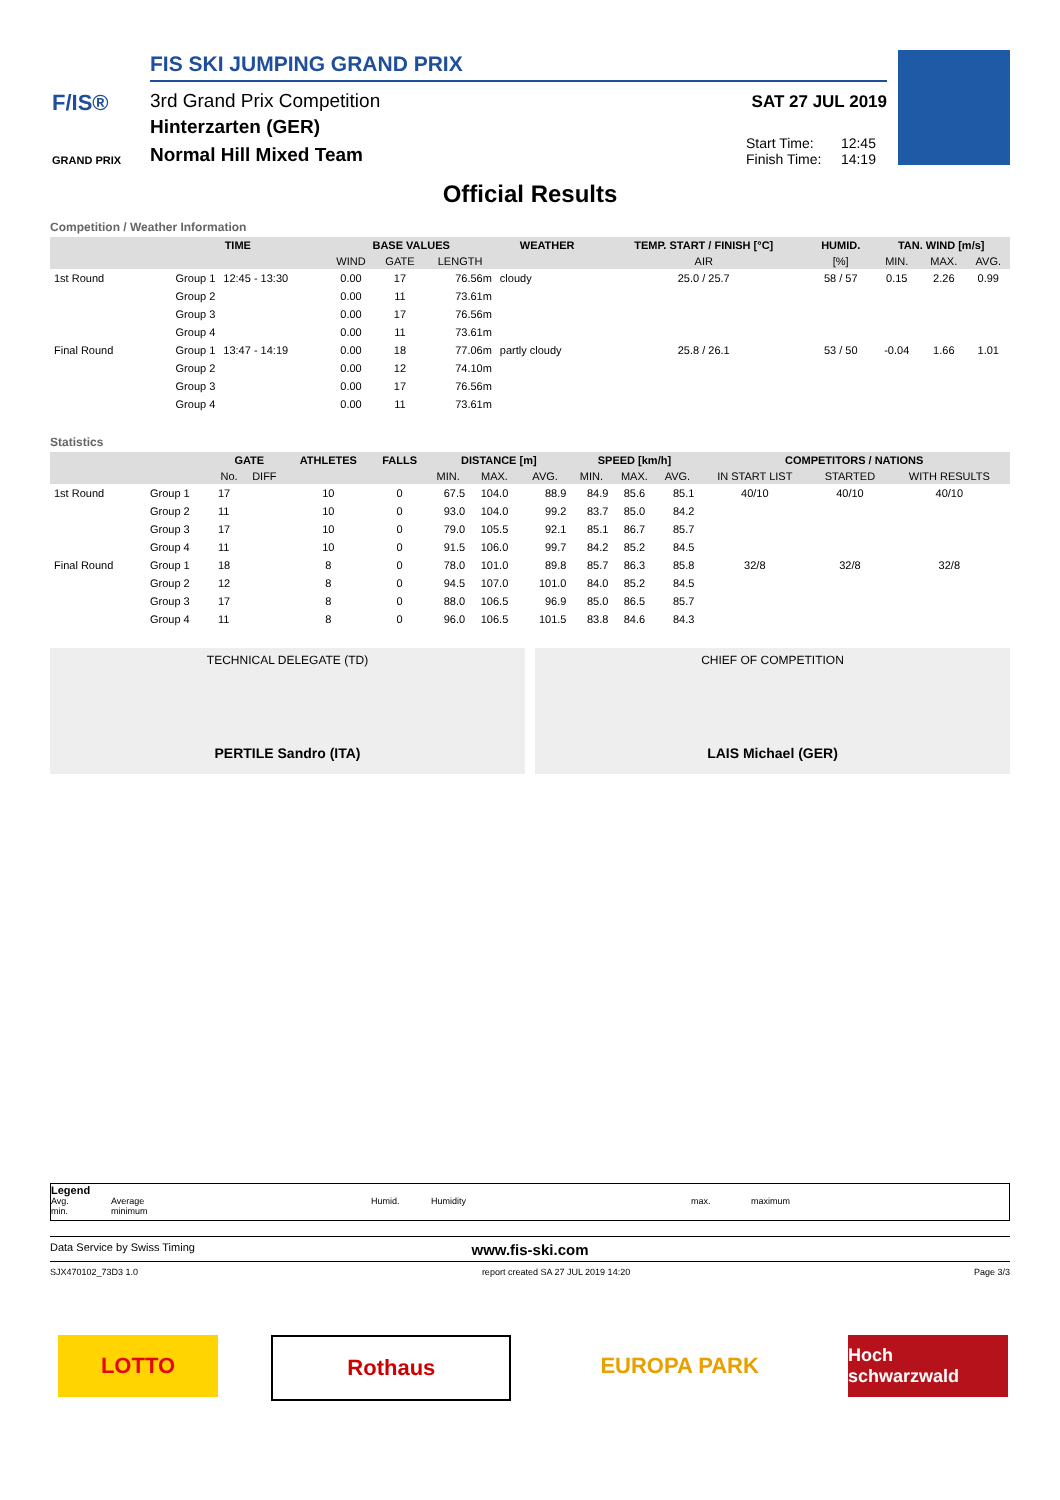F/IS®
GRAND PRIX
FIS SKI JUMPING GRAND PRIX
3rd Grand Prix Competition
Hinterzarten (GER)
Normal Hill Mixed Team
SAT 27 JUL 2019
Start Time: 12:45
Finish Time: 14:19
Official Results
Competition / Weather Information
| | TIME | | BASE VALUES | | | WEATHER | TEMP. START / FINISH [°C] | HUMID. | TAN. WIND [m/s] | | |
| --- | --- | --- | --- | --- | --- | --- | --- | --- | --- | --- | --- |
| | | | WIND | GATE | LENGTH | | AIR | [%] | MIN. | MAX. | AVG. |
| 1st Round | Group 1 | 12:45 - 13:30 | 0.00 | 17 | 76.56m | cloudy | 25.0 / 25.7 | 58 / 57 | 0.15 | 2.26 | 0.99 |
| | Group 2 | | 0.00 | 11 | 73.61m | | | | | | |
| | Group 3 | | 0.00 | 17 | 76.56m | | | | | | |
| | Group 4 | | 0.00 | 11 | 73.61m | | | | | | |
| Final Round | Group 1 | 13:47 - 14:19 | 0.00 | 18 | 77.06m | partly cloudy | 25.8 / 26.1 | 53 / 50 | -0.04 | 1.66 | 1.01 |
| | Group 2 | | 0.00 | 12 | 74.10m | | | | | | |
| | Group 3 | | 0.00 | 17 | 76.56m | | | | | | |
| | Group 4 | | 0.00 | 11 | 73.61m | | | | | | |
Statistics
| | | GATE | | ATHLETES | FALLS | DISTANCE [m] | | | SPEED [km/h] | | | COMPETITORS / NATIONS | | |
| --- | --- | --- | --- | --- | --- | --- | --- | --- | --- | --- | --- | --- | --- | --- |
| | | No. | DIFF | | | MIN. | MAX. | AVG. | MIN. | MAX. | AVG. | IN START LIST | STARTED | WITH RESULTS |
| 1st Round | Group 1 | 17 | | 10 | 0 | 67.5 | 104.0 | 88.9 | 84.9 | 85.6 | 85.1 | 40/10 | 40/10 | 40/10 |
| | Group 2 | 11 | | 10 | 0 | 93.0 | 104.0 | 99.2 | 83.7 | 85.0 | 84.2 | | | |
| | Group 3 | 17 | | 10 | 0 | 79.0 | 105.5 | 92.1 | 85.1 | 86.7 | 85.7 | | | |
| | Group 4 | 11 | | 10 | 0 | 91.5 | 106.0 | 99.7 | 84.2 | 85.2 | 84.5 | | | |
| Final Round | Group 1 | 18 | | 8 | 0 | 78.0 | 101.0 | 89.8 | 85.7 | 86.3 | 85.8 | 32/8 | 32/8 | 32/8 |
| | Group 2 | 12 | | 8 | 0 | 94.5 | 107.0 | 101.0 | 84.0 | 85.2 | 84.5 | | | |
| | Group 3 | 17 | | 8 | 0 | 88.0 | 106.5 | 96.9 | 85.0 | 86.5 | 85.7 | | | |
| | Group 4 | 11 | | 8 | 0 | 96.0 | 106.5 | 101.5 | 83.8 | 84.6 | 84.3 | | | |
TECHNICAL DELEGATE (TD)
PERTILE Sandro (ITA)
CHIEF OF COMPETITION
LAIS Michael (GER)
Legend
Avg. Average Humid. Humidity max. maximum
min. minimum
Data Service by Swiss Timing www.fis-ski.com
SJX470102_73D3 1.0 report created SA 27 JUL 2019 14:20 Page 3/3
LOTTO Rothaus EUROPA PARK
Hoch schwarzwald